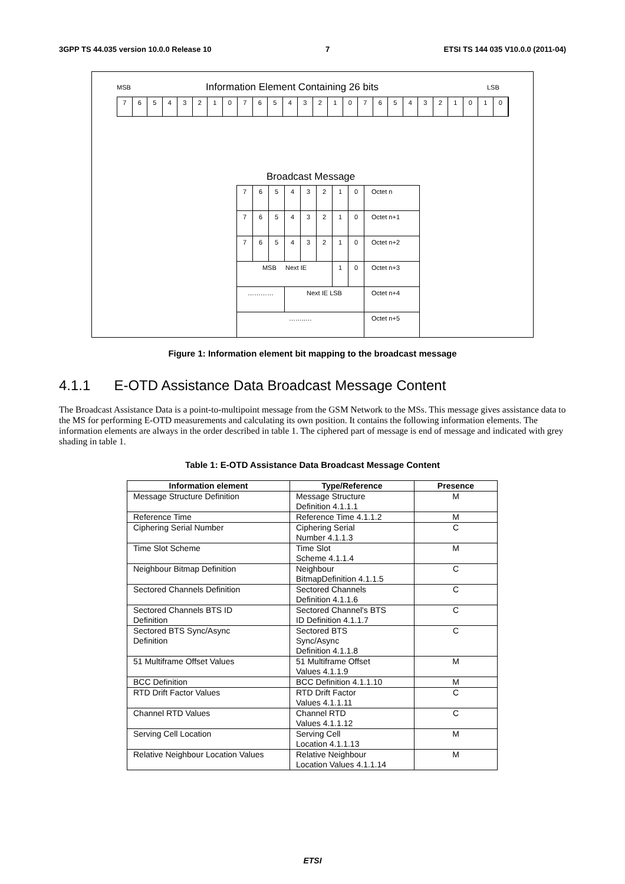3GPP TS 44.035 version 10.0.0 Release 10 7 ETSI TS 144 035 V10.0.0 (2011-04)
MSB
Information Element Containing 26 bits
LSB
76543210765432107654321010
Broadcast Message
| 7 | 6 | 5 | 4 | 3 | 2 | 1 | 0 | Octet n |
| 7 | 6 | 5 | 4 | 3 | 2 | 1 | 0 | Octet n+1 |
| 7 | 6 | 5 | 4 | 3 | 2 | 1 | 0 | Octet n+2 |
| MSB Next IE | | | | | | 1 | 0 | Octet n+3 |
| ………… | | | Next IE LSB | | | | | Octet n+4 |
| ……..… | | | | | | | | Octet n+5 |
Figure 1: Information element bit mapping to the broadcast message
4.1.1 E-OTD Assistance Data Broadcast Message Content
The Broadcast Assistance Data is a point-to-multipoint message from the GSM Network to the MSs. This message gives assistance data to the MS for performing E-OTD measurements and calculating its own position. It contains the following information elements. The information elements are always in the order described in table 1. The ciphered part of message is end of message and indicated with grey shading in table 1.
Table 1: E-OTD Assistance Data Broadcast Message Content
| Information element | Type/Reference | Presence |
| --- | --- | --- |
| Message Structure Definition | Message Structure Definition 4.1.1.1 | M |
| Reference Time | Reference Time 4.1.1.2 | M |
| Ciphering Serial Number | Ciphering Serial Number 4.1.1.3 | C |
| Time Slot Scheme | Time Slot Scheme 4.1.1.4 | M |
| Neighbour Bitmap Definition | Neighbour BitmapDefinition 4.1.1.5 | C |
| Sectored Channels Definition | Sectored Channels Definition 4.1.1.6 | C |
| Sectored Channels BTS ID Definition | Sectored Channel's BTS ID Definition 4.1.1.7 | C |
| Sectored BTS Sync/Async Definition | Sectored BTS Sync/Async Definition 4.1.1.8 | C |
| 51 Multiframe Offset Values | 51 Multiframe Offset Values 4.1.1.9 | M |
| BCC Definition | BCC Definition 4.1.1.10 | M |
| RTD Drift Factor Values | RTD Drift Factor Values 4.1.1.11 | C |
| Channel RTD Values | Channel RTD Values 4.1.1.12 | C |
| Serving Cell Location | Serving Cell Location 4.1.1.13 | M |
| Relative Neighbour Location Values | Relative Neighbour Location Values 4.1.1.14 | M |
ETSI